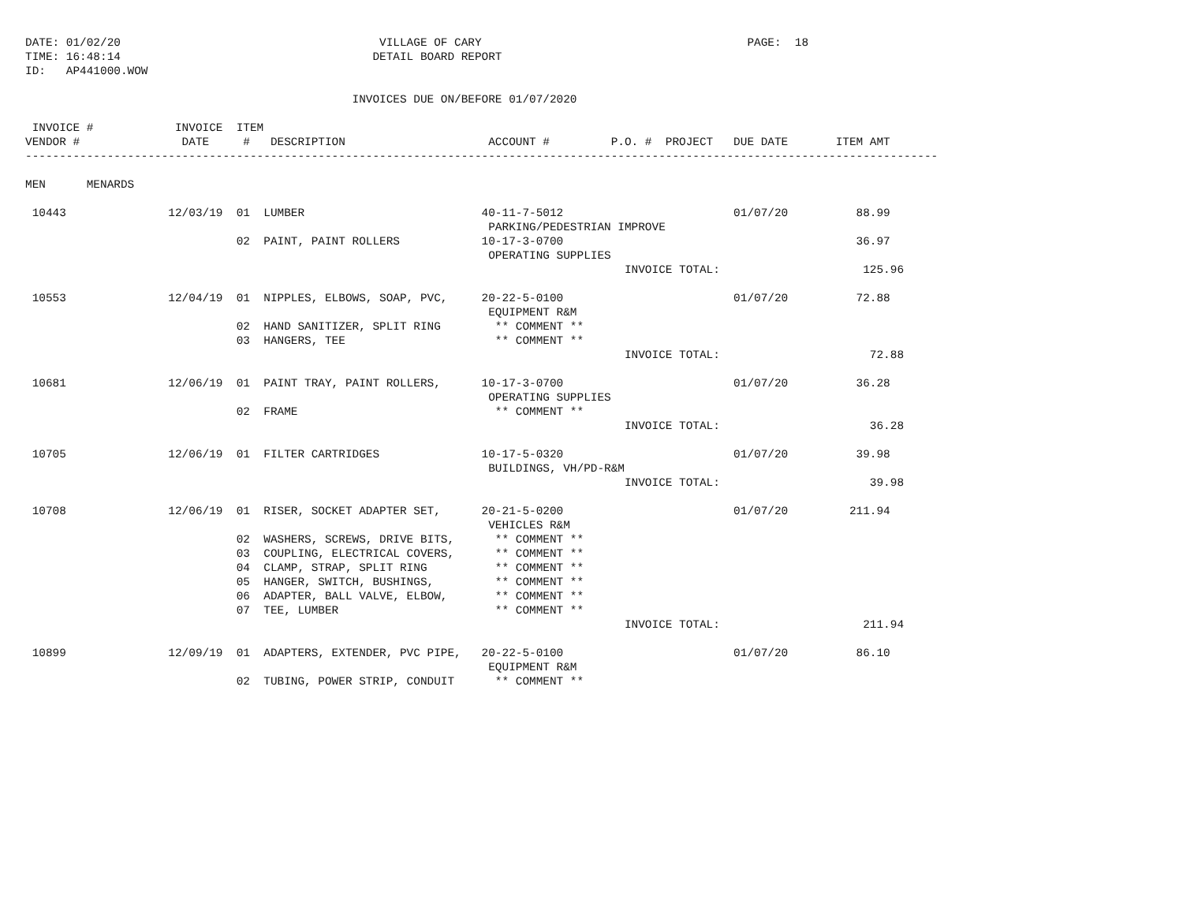DATE: 01/02/20                                      VILLAGE OF CARY                                       PAGE:  18
TIME: 16:48:14                                     DETAIL BOARD REPORT
ID:   AP441000.WOW

                                                INVOICES DUE ON/BEFORE 01/07/2020

 INVOICE #            INVOICE  ITEM
VENDOR #               DATE     #   DESCRIPTION                     ACCOUNT #         P.O. #  PROJECT   DUE DATE       ITEM AMT
--------------------------------------------------------------------------------------------------------------------------------------

MEN      MENARDS

 10443               12/03/19  01  LUMBER                          40-11-7-5012                         01/07/20          88.99
                                                                    PARKING/PEDESTRIAN IMPROVE
                               02  PAINT, PAINT ROLLERS            10-17-3-0700                                           36.97
                                                                    OPERATING SUPPLIES
                                                                                        INVOICE TOTAL:                     125.96

 10553               12/04/19  01  NIPPLES, ELBOWS, SOAP, PVC,     20-22-5-0100                         01/07/20          72.88
                                                                    EQUIPMENT R&M
                               02  HAND SANITIZER, SPLIT RING        ** COMMENT **
                               03  HANGERS, TEE                      ** COMMENT **
                                                                                        INVOICE TOTAL:                      72.88

 10681               12/06/19  01  PAINT TRAY, PAINT ROLLERS,      10-17-3-0700                         01/07/20          36.28
                                                                    OPERATING SUPPLIES
                               02  FRAME                             ** COMMENT **
                                                                                        INVOICE TOTAL:                      36.28

 10705               12/06/19  01  FILTER CARTRIDGES               10-17-5-0320                         01/07/20          39.98
                                                                    BUILDINGS, VH/PD-R&M
                                                                                        INVOICE TOTAL:                      39.98

 10708               12/06/19  01  RISER, SOCKET ADAPTER SET,      20-21-5-0200                         01/07/20         211.94
                                                                    VEHICLES R&M
                               02  WASHERS, SCREWS, DRIVE BITS,      ** COMMENT **
                               03  COUPLING, ELECTRICAL COVERS,      ** COMMENT **
                               04  CLAMP, STRAP, SPLIT RING          ** COMMENT **
                               05  HANGER, SWITCH, BUSHINGS,         ** COMMENT **
                               06  ADAPTER, BALL VALVE, ELBOW,       ** COMMENT **
                               07  TEE, LUMBER                       ** COMMENT **
                                                                                        INVOICE TOTAL:                     211.94

 10899               12/09/19  01  ADAPTERS, EXTENDER, PVC PIPE,   20-22-5-0100                         01/07/20          86.10
                                                                    EQUIPMENT R&M
                               02  TUBING, POWER STRIP, CONDUIT      ** COMMENT **